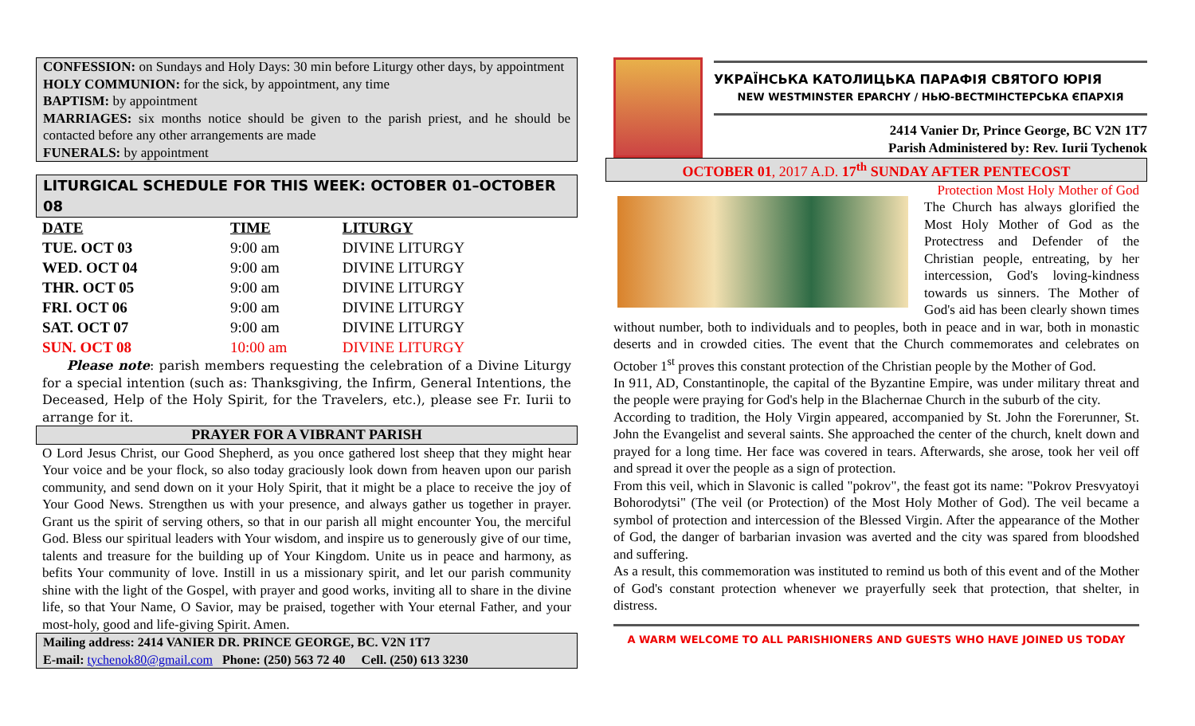CONFESSION: on Sundays and Holy Days: 30 min before Liturgy other days, by appointment
HOLY COMMUNION: for the sick, by appointment, any time
BAPTISM: by appointment
MARRIAGES: six months notice should be given to the parish priest, and he should be contacted before any other arrangements are made
FUNERALS: by appointment
LITURGICAL SCHEDULE FOR THIS WEEK: OCTOBER 01–OCTOBER 08
| DATE | TIME | LITURGY |
| --- | --- | --- |
| TUE. OCT 03 | 9:00 am | DIVINE LITURGY |
| WED. OCT 04 | 9:00 am | DIVINE LITURGY |
| THR. OCT 05 | 9:00 am | DIVINE LITURGY |
| FRI. OCT 06 | 9:00 am | DIVINE LITURGY |
| SAT. OCT 07 | 9:00 am | DIVINE LITURGY |
| SUN. OCT 08 | 10:00 am | DIVINE LITURGY |
Please note: parish members requesting the celebration of a Divine Liturgy for a special intention (such as: Thanksgiving, the Infirm, General Intentions, the Deceased, Help of the Holy Spirit, for the Travelers, etc.), please see Fr. Iurii to arrange for it.
PRAYER FOR A VIBRANT PARISH
O Lord Jesus Christ, our Good Shepherd, as you once gathered lost sheep that they might hear Your voice and be your flock, so also today graciously look down from heaven upon our parish community, and send down on it your Holy Spirit, that it might be a place to receive the joy of Your Good News. Strengthen us with your presence, and always gather us together in prayer. Grant us the spirit of serving others, so that in our parish all might encounter You, the merciful God. Bless our spiritual leaders with Your wisdom, and inspire us to generously give of our time, talents and treasure for the building up of Your Kingdom. Unite us in peace and harmony, as befits Your community of love. Instill in us a missionary spirit, and let our parish community shine with the light of the Gospel, with prayer and good works, inviting all to share in the divine life, so that Your Name, O Savior, may be praised, together with Your eternal Father, and your most-holy, good and life-giving Spirit. Amen.
Mailing address: 2414 VANIER DR. PRINCE GEORGE, BC. V2N 1T7
E-mail: tychenok80@gmail.com Phone: (250) 563 72 40 Cell. (250) 613 3230
УКРАЇНСЬКА КАТОЛИЦЬКА ПАРАФІЯ СВЯТОГО ЮРІЯ
NEW WESTMINSTER EPARCHY / НЬЮ-ВЕСТМІНСТЕРСЬКА ЄПАРХІЯ
2414 Vanier Dr, Prince George, BC V2N 1T7
Parish Administered by: Rev. Iurii Tychenok
OCTOBER 01, 2017 A.D. 17<sup>th</sup> SUNDAY AFTER PENTECOST
Protection Most Holy Mother of God
The Church has always glorified the Most Holy Mother of God as the Protectress and Defender of the Christian people, entreating, by her intercession, God's loving-kindness towards us sinners. The Mother of God's aid has been clearly shown times without number, both to individuals and to peoples, both in peace and in war, both in monastic deserts and in crowded cities. The event that the Church commemorates and celebrates on October 1<sup>st</sup> proves this constant protection of the Christian people by the Mother of God.
In 911, AD, Constantinople, the capital of the Byzantine Empire, was under military threat and the people were praying for God's help in the Blachernae Church in the suburb of the city.
According to tradition, the Holy Virgin appeared, accompanied by St. John the Forerunner, St. John the Evangelist and several saints. She approached the center of the church, knelt down and prayed for a long time. Her face was covered in tears. Afterwards, she arose, took her veil off and spread it over the people as a sign of protection.
From this veil, which in Slavonic is called "pokrov", the feast got its name: "Pokrov Presvyatoyi Bohorodytsi" (The veil (or Protection) of the Most Holy Mother of God). The veil became a symbol of protection and intercession of the Blessed Virgin. After the appearance of the Mother of God, the danger of barbarian invasion was averted and the city was spared from bloodshed and suffering.
As a result, this commemoration was instituted to remind us both of this event and of the Mother of God's constant protection whenever we prayerfully seek that protection, that shelter, in distress.
A WARM WELCOME TO ALL PARISHIONERS AND GUESTS WHO HAVE JOINED US TODAY